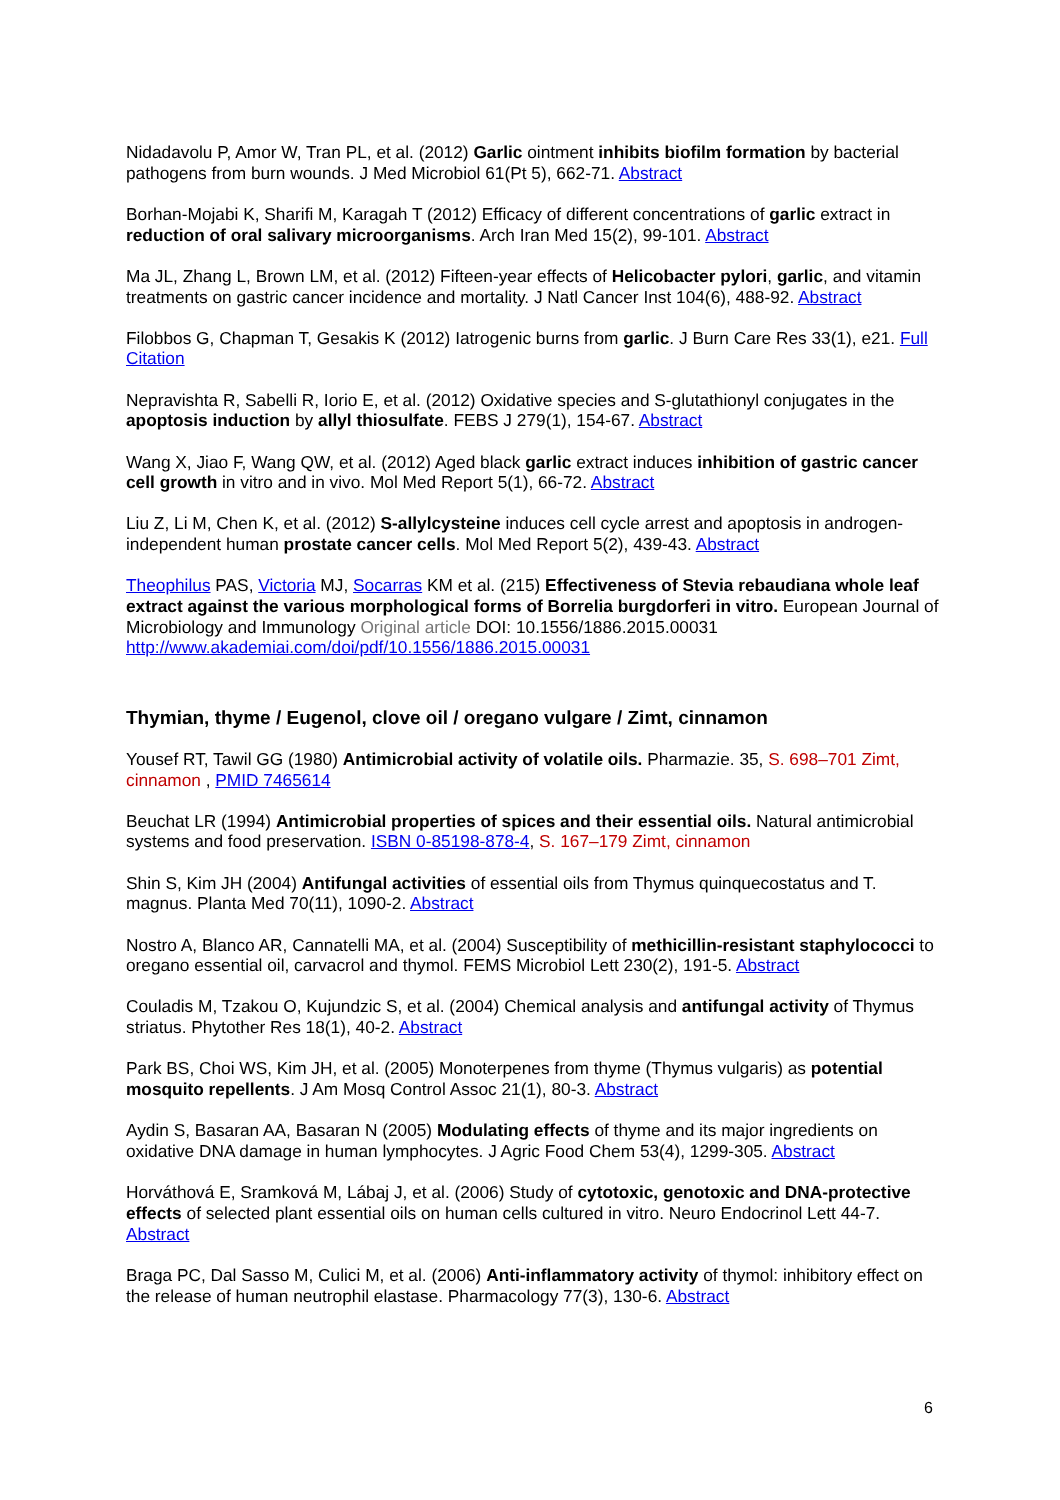Nidadavolu P, Amor W, Tran PL, et al. (2012) Garlic ointment inhibits biofilm formation by bacterial pathogens from burn wounds. J Med Microbiol 61(Pt 5), 662-71. Abstract
Borhan-Mojabi K, Sharifi M, Karagah T (2012) Efficacy of different concentrations of garlic extract in reduction of oral salivary microorganisms. Arch Iran Med 15(2), 99-101. Abstract
Ma JL, Zhang L, Brown LM, et al. (2012) Fifteen-year effects of Helicobacter pylori, garlic, and vitamin treatments on gastric cancer incidence and mortality. J Natl Cancer Inst 104(6), 488-92. Abstract
Filobbos G, Chapman T, Gesakis K (2012) Iatrogenic burns from garlic. J Burn Care Res 33(1), e21. Full Citation
Nepravishta R, Sabelli R, Iorio E, et al. (2012) Oxidative species and S-glutathionyl conjugates in the apoptosis induction by allyl thiosulfate. FEBS J 279(1), 154-67. Abstract
Wang X, Jiao F, Wang QW, et al. (2012) Aged black garlic extract induces inhibition of gastric cancer cell growth in vitro and in vivo. Mol Med Report 5(1), 66-72. Abstract
Liu Z, Li M, Chen K, et al. (2012) S-allylcysteine induces cell cycle arrest and apoptosis in androgen-independent human prostate cancer cells. Mol Med Report 5(2), 439-43. Abstract
Theophilus PAS, Victoria MJ, Socarras KM et al. (215) Effectiveness of Stevia rebaudiana whole leaf extract against the various morphological forms of Borrelia burgdorferi in vitro. European Journal of Microbiology and Immunology Original article DOI: 10.1556/1886.2015.00031 http://www.akademiai.com/doi/pdf/10.1556/1886.2015.00031
Thymian, thyme / Eugenol, clove oil / oregano vulgare / Zimt, cinnamon
Yousef RT, Tawil GG (1980) Antimicrobial activity of volatile oils. Pharmazie. 35, S. 698–701 Zimt, cinnamon , PMID 7465614
Beuchat LR (1994) Antimicrobial properties of spices and their essential oils. Natural antimicrobial systems and food preservation. ISBN 0-85198-878-4, S. 167–179 Zimt, cinnamon
Shin S, Kim JH (2004) Antifungal activities of essential oils from Thymus quinquecostatus and T. magnus. Planta Med 70(11), 1090-2. Abstract
Nostro A, Blanco AR, Cannatelli MA, et al. (2004) Susceptibility of methicillin-resistant staphylococci to oregano essential oil, carvacrol and thymol. FEMS Microbiol Lett 230(2), 191-5. Abstract
Couladis M, Tzakou O, Kujundzic S, et al. (2004) Chemical analysis and antifungal activity of Thymus striatus. Phytother Res 18(1), 40-2. Abstract
Park BS, Choi WS, Kim JH, et al. (2005) Monoterpenes from thyme (Thymus vulgaris) as potential mosquito repellents. J Am Mosq Control Assoc 21(1), 80-3. Abstract
Aydin S, Basaran AA, Basaran N (2005) Modulating effects of thyme and its major ingredients on oxidative DNA damage in human lymphocytes. J Agric Food Chem 53(4), 1299-305. Abstract
Horváthová E, Sramková M, Lábaj J, et al. (2006) Study of cytotoxic, genotoxic and DNA-protective effects of selected plant essential oils on human cells cultured in vitro. Neuro Endocrinol Lett 44-7. Abstract
Braga PC, Dal Sasso M, Culici M, et al. (2006) Anti-inflammatory activity of thymol: inhibitory effect on the release of human neutrophil elastase. Pharmacology 77(3), 130-6. Abstract
6